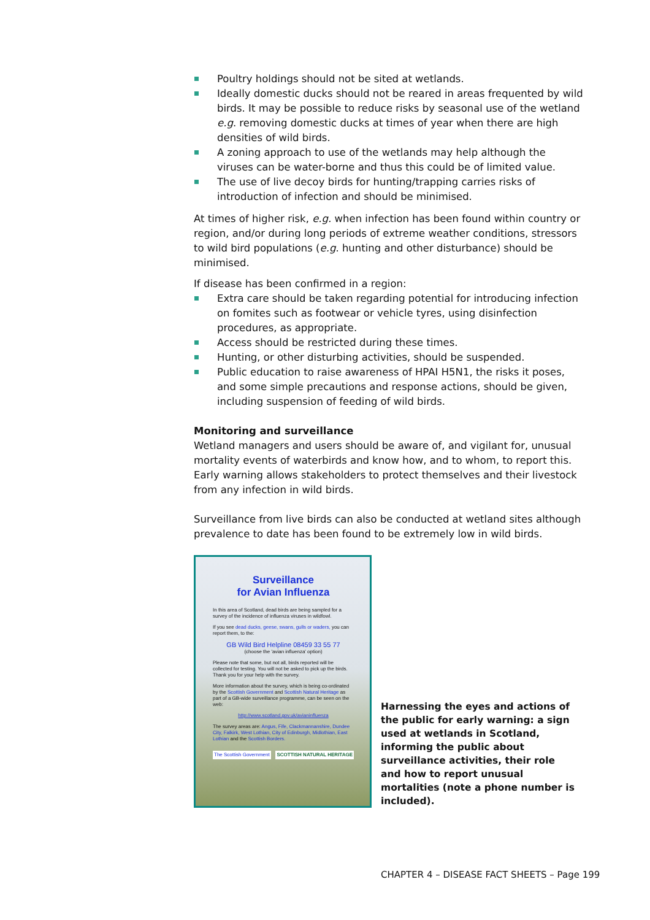Poultry holdings should not be sited at wetlands.
Ideally domestic ducks should not be reared in areas frequented by wild birds. It may be possible to reduce risks by seasonal use of the wetland e.g. removing domestic ducks at times of year when there are high densities of wild birds.
A zoning approach to use of the wetlands may help although the viruses can be water-borne and thus this could be of limited value.
The use of live decoy birds for hunting/trapping carries risks of introduction of infection and should be minimised.
At times of higher risk, e.g. when infection has been found within country or region, and/or during long periods of extreme weather conditions, stressors to wild bird populations (e.g. hunting and other disturbance) should be minimised.
If disease has been confirmed in a region:
Extra care should be taken regarding potential for introducing infection on fomites such as footwear or vehicle tyres, using disinfection procedures, as appropriate.
Access should be restricted during these times.
Hunting, or other disturbing activities, should be suspended.
Public education to raise awareness of HPAI H5N1, the risks it poses, and some simple precautions and response actions, should be given, including suspension of feeding of wild birds.
Monitoring and surveillance
Wetland managers and users should be aware of, and vigilant for, unusual mortality events of waterbirds and know how, and to whom, to report this. Early warning allows stakeholders to protect themselves and their livestock from any infection in wild birds.
Surveillance from live birds can also be conducted at wetland sites although prevalence to date has been found to be extremely low in wild birds.
Surveillance
for Avian Influenza
In this area of Scotland, dead birds are being sampled for a survey of the incidence of influenza viruses in wildfowl.
If you see dead ducks, geese, swans, gulls or waders, you can report them, to the:
GB Wild Bird Helpline 08459 33 55 77
(choose the 'avian influenza' option)
Please note that some, but not all, birds reported will be collected for testing. You will not be asked to pick up the birds. Thank you for your help with the survey.
More information about the survey, which is being co-ordinated by the Scottish Government and Scottish Natural Heritage as part of a GB-wide surveillance programme, can be seen on the web:
http://www.scotland.gov.uk/avianinfluenza
The survey areas are: Angus, Fife, Clackmannanshire, Dundee City, Falkirk, West Lothian, City of Edinburgh, Midlothian, East Lothian and the Scottish Borders.
The Scottish Government SCOTTISH NATURAL HERITAGE
Harnessing the eyes and actions of the public for early warning: a sign used at wetlands in Scotland, informing the public about surveillance activities, their role and how to report unusual mortalities (note a phone number is included).
CHAPTER 4 – DISEASE FACT SHEETS – Page 199